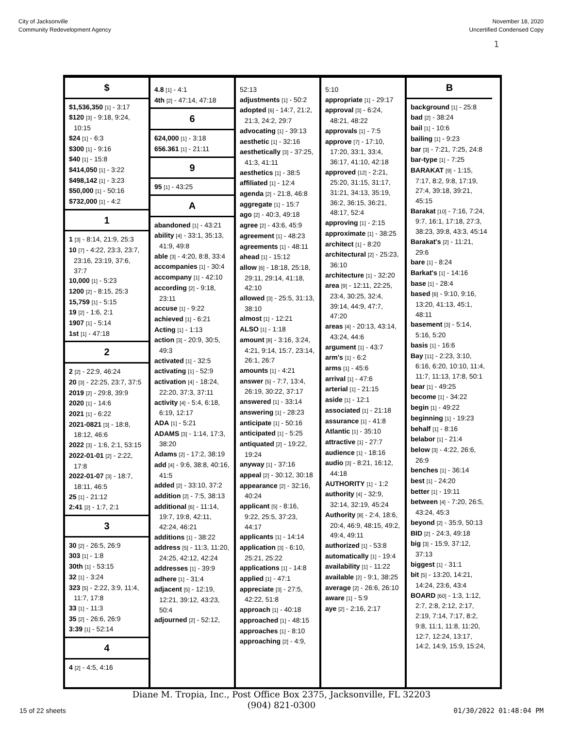City of Jacksonville
Community Redevelopment Agency
November 18, 2020
Uncertified Condensed Copy
1
$
$1,536,350 [1] - 3:17
$120 [3] - 9:18, 9:24, 10:15
$24 [1] - 6:3
$300 [1] - 9:16
$40 [1] - 15:8
$414,050 [1] - 3:22
$498,142 [1] - 3:23
$50,000 [1] - 50:16
$732,000 [1] - 4:2
1
1 [3] - 8:14, 21:9, 25:3
10 [7] - 4:22, 23:3, 23:7, 23:16, 23:19, 37:6, 37:7
10,000 [1] - 5:23
1200 [2] - 8:15, 25:3
15,759 [1] - 5:15
19 [2] - 1:6, 2:1
1907 [1] - 5:14
1st [1] - 47:18
2
2 [2] - 22:9, 46:24
20 [3] - 22:25, 23:7, 37:5
2019 [2] - 29:8, 39:9
2020 [1] - 14:6
2021 [1] - 6:22
2021-0821 [3] - 18:8, 18:12, 46:6
2022 [3] - 1:6, 2:1, 53:15
2022-01-01 [2] - 2:22, 17:8
2022-01-07 [3] - 18:7, 18:11, 46:5
25 [1] - 21:12
2:41 [2] - 1:7, 2:1
3
30 [2] - 26:5, 26:9
303 [1] - 1:8
30th [1] - 53:15
32 [1] - 3:24
323 [5] - 2:22, 3:9, 11:4, 11:7, 17:8
33 [1] - 11:3
35 [2] - 26:6, 26:9
3:39 [1] - 52:14
4
4 [2] - 4:5, 4:16
4.8 [1] - 4:1
4th [2] - 47:14, 47:18
6
624,000 [1] - 3:18
656.361 [1] - 21:11
9
95 [1] - 43:25
A
abandoned [1] - 43:21
ability [4] - 33:1, 35:13, 41:9, 49:8
able [3] - 4:20, 8:8, 33:4
accompanies [1] - 30:4
accompany [1] - 42:10
according [2] - 9:18, 23:11
accuse [1] - 9:22
achieved [1] - 6:21
Acting [1] - 1:13
action [3] - 20:9, 30:5, 49:3
activated [1] - 32:5
activating [1] - 52:9
activation [4] - 18:24, 22:20, 37:3, 37:11
activity [4] - 5:4, 6:18, 6:19, 12:17
ADA [1] - 5:21
ADAMS [3] - 1:14, 17:3, 38:20
Adams [2] - 17:2, 38:19
add [4] - 9:6, 38:8, 40:16, 41:5
added [2] - 33:10, 37:2
addition [2] - 7:5, 38:13
additional [6] - 11:14, 19:7, 19:8, 42:11, 42:24, 46:21
additions [1] - 38:22
address [5] - 11:3, 11:20, 24:25, 42:12, 42:24
addresses [1] - 39:9
adhere [1] - 31:4
adjacent [5] - 12:19, 12:21, 39:12, 43:23, 50:4
adjourned [2] - 52:12,
52:13
adjustments [1] - 50:2
adopted [6] - 14:7, 21:2, 21:3, 24:2, 29:7
advocating [1] - 39:13
aesthetic [1] - 32:16
aesthetically [3] - 37:25, 41:3, 41:11
aesthetics [1] - 38:5
affiliated [1] - 12:4
agenda [2] - 21:8, 46:8
aggregate [1] - 15:7
ago [2] - 40:3, 49:18
agree [2] - 43:6, 45:9
agreement [1] - 48:23
agreements [1] - 48:11
ahead [1] - 15:12
allow [6] - 18:18, 25:18, 29:11, 29:14, 41:18, 42:10
allowed [3] - 25:5, 31:13, 38:10
almost [1] - 12:21
ALSO [1] - 1:18
amount [8] - 3:16, 3:24, 4:21, 9:14, 15:7, 23:14, 26:1, 26:7
amounts [1] - 4:21
answer [5] - 7:7, 13:4, 26:19, 30:22, 37:17
answered [1] - 33:14
answering [1] - 28:23
anticipate [1] - 50:16
anticipated [1] - 5:25
antiquated [2] - 19:22, 19:24
anyway [1] - 37:16
appeal [2] - 30:12, 30:18
appearance [2] - 32:16, 40:24
applicant [5] - 8:16, 9:22, 25:5, 37:23, 44:17
applicants [1] - 14:14
application [3] - 6:10, 25:21, 25:22
applications [1] - 14:8
applied [1] - 47:1
appreciate [3] - 27:5, 42:22, 51:8
approach [1] - 40:18
approached [1] - 48:15
approaches [1] - 8:10
approaching [2] - 4:9,
5:10
appropriate [1] - 29:17
approval [3] - 6:24, 48:21, 48:22
approvals [1] - 7:5
approve [7] - 17:10, 17:20, 33:1, 33:4, 36:17, 41:10, 42:18
approved [12] - 2:21, 25:20, 31:15, 31:17, 31:21, 34:13, 35:19, 36:2, 36:15, 36:21, 48:17, 52:4
approving [1] - 2:15
approximate [1] - 38:25
architect [1] - 8:20
architectural [2] - 25:23, 36:10
architecture [1] - 32:20
area [9] - 12:11, 22:25, 23:4, 30:25, 32:4, 39:14, 44:9, 47:7, 47:20
areas [4] - 20:13, 43:14, 43:24, 44:6
argument [1] - 43:7
arm's [1] - 6:2
arms [1] - 45:6
arrival [1] - 47:6
arterial [1] - 21:15
aside [1] - 12:1
associated [1] - 21:18
assurance [1] - 41:8
Atlantic [1] - 35:10
attractive [1] - 27:7
audience [1] - 18:16
audio [3] - 8:21, 16:12, 44:18
AUTHORITY [1] - 1:2
authority [4] - 32:9, 32:14, 32:19, 45:24
Authority [8] - 2:4, 18:6, 20:4, 46:9, 48:15, 49:2, 49:4, 49:11
authorized [1] - 53:8
automatically [1] - 19:4
availability [1] - 11:22
available [2] - 9:1, 38:25
average [2] - 26:6, 26:10
aware [1] - 5:9
aye [2] - 2:16, 2:17
B
background [1] - 25:8
bad [2] - 38:24
bail [1] - 10:6
bailing [1] - 9:23
bar [3] - 7:21, 7:25, 24:8
bar-type [1] - 7:25
BARAKAT [9] - 1:15, 7:17, 8:2, 9:8, 17:19, 27:4, 39:18, 39:21, 45:15
Barakat [10] - 7:16, 7:24, 9:7, 16:1, 17:18, 27:3, 38:23, 39:8, 43:3, 45:14
Barakat's [2] - 11:21, 29:6
bare [1] - 8:24
Barkat's [1] - 14:16
base [1] - 28:4
based [6] - 9:10, 9:16, 13:20, 41:13, 45:1, 48:11
basement [3] - 5:14, 5:16, 5:20
basis [1] - 16:6
Bay [11] - 2:23, 3:10, 6:16, 6:20, 10:10, 11:4, 11:7, 11:13, 17:8, 50:1
bear [1] - 49:25
become [1] - 34:22
begin [1] - 49:22
beginning [1] - 19:23
behalf [1] - 8:16
belabor [1] - 21:4
below [3] - 4:22, 26:6, 26:9
benches [1] - 36:14
best [1] - 24:20
better [1] - 19:11
between [4] - 7:20, 26:5, 43:24, 45:3
beyond [2] - 35:9, 50:13
BID [2] - 24:3, 49:18
big [3] - 15:9, 37:12, 37:13
biggest [1] - 31:1
bit [5] - 13:20, 14:21, 14:24, 23:6, 43:4
BOARD [60] - 1:3, 1:12, 2:7, 2:8, 2:12, 2:17, 2:19, 7:14, 7:17, 8:2, 9:8, 11:1, 11:8, 11:20, 12:7, 12:24, 13:17, 14:2, 14:9, 15:9, 15:24,
Diane M. Tropia, Inc., Post Office Box 2375, Jacksonville, FL 32203
(904) 821-0300
15 of 22 sheets 01/30/2022 01:48:04 PM